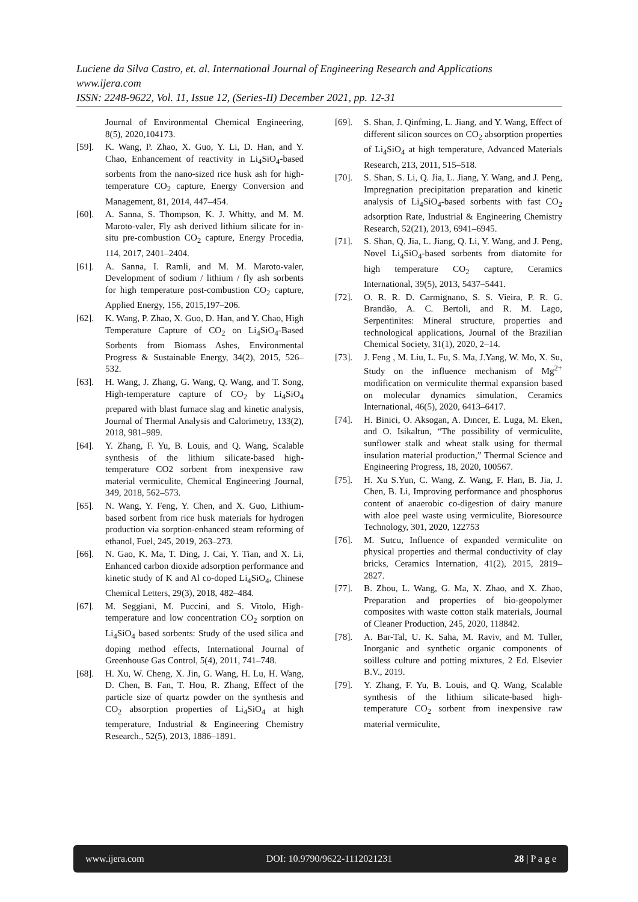Luciene da Silva Castro, et. al. International Journal of Engineering Research and Applications
www.ijera.com
ISSN: 2248-9622, Vol. 11, Issue 12, (Series-II) December 2021, pp. 12-31
Journal of Environmental Chemical Engineering, 8(5), 2020,104173.
[59]. K. Wang, P. Zhao, X. Guo, Y. Li, D. Han, and Y. Chao, Enhancement of reactivity in Li<sub>4</sub>SiO<sub>4</sub>-based sorbents from the nano-sized rice husk ash for high-temperature CO<sub>2</sub> capture, Energy Conversion and Management, 81, 2014, 447–454.
[60]. A. Sanna, S. Thompson, K. J. Whitty, and M. M. Maroto-valer, Fly ash derived lithium silicate for in-situ pre-combustion CO<sub>2</sub> capture, Energy Procedia, 114, 2017, 2401–2404.
[61]. A. Sanna, I. Ramli, and M. M. Maroto-valer, Development of sodium / lithium / fly ash sorbents for high temperature post-combustion CO<sub>2</sub> capture, Applied Energy, 156, 2015,197–206.
[62]. K. Wang, P. Zhao, X. Guo, D. Han, and Y. Chao, High Temperature Capture of CO<sub>2</sub> on Li<sub>4</sub>SiO<sub>4</sub>-Based Sorbents from Biomass Ashes, Environmental Progress & Sustainable Energy, 34(2), 2015, 526–532.
[63]. H. Wang, J. Zhang, G. Wang, Q. Wang, and T. Song, High-temperature capture of CO<sub>2</sub> by Li<sub>4</sub>SiO<sub>4</sub> prepared with blast furnace slag and kinetic analysis, Journal of Thermal Analysis and Calorimetry, 133(2), 2018, 981–989.
[64]. Y. Zhang, F. Yu, B. Louis, and Q. Wang, Scalable synthesis of the lithium silicate-based high-temperature CO2 sorbent from inexpensive raw material vermiculite, Chemical Engineering Journal, 349, 2018, 562–573.
[65]. N. Wang, Y. Feng, Y. Chen, and X. Guo, Lithium-based sorbent from rice husk materials for hydrogen production via sorption-enhanced steam reforming of ethanol, Fuel, 245, 2019, 263–273.
[66]. N. Gao, K. Ma, T. Ding, J. Cai, Y. Tian, and X. Li, Enhanced carbon dioxide adsorption performance and kinetic study of K and Al co-doped Li<sub>4</sub>SiO<sub>4</sub>, Chinese Chemical Letters, 29(3), 2018, 482–484.
[67]. M. Seggiani, M. Puccini, and S. Vitolo, High-temperature and low concentration CO<sub>2</sub> sorption on Li<sub>4</sub>SiO<sub>4</sub> based sorbents: Study of the used silica and doping method effects, International Journal of Greenhouse Gas Control, 5(4), 2011, 741–748.
[68]. H. Xu, W. Cheng, X. Jin, G. Wang, H. Lu, H. Wang, D. Chen, B. Fan, T. Hou, R. Zhang, Effect of the particle size of quartz powder on the synthesis and CO<sub>2</sub> absorption properties of Li<sub>4</sub>SiO<sub>4</sub> at high temperature, Industrial & Engineering Chemistry Research., 52(5), 2013, 1886–1891.
[69]. S. Shan, J. Qinfming, L. Jiang, and Y. Wang, Effect of different silicon sources on CO<sub>2</sub> absorption properties of Li<sub>4</sub>SiO<sub>4</sub> at high temperature, Advanced Materials Research, 213, 2011, 515–518.
[70]. S. Shan, S. Li, Q. Jia, L. Jiang, Y. Wang, and J. Peng, Impregnation precipitation preparation and kinetic analysis of Li<sub>4</sub>SiO<sub>4</sub>-based sorbents with fast CO<sub>2</sub> adsorption Rate, Industrial & Engineering Chemistry Research, 52(21), 2013, 6941–6945.
[71]. S. Shan, Q. Jia, L. Jiang, Q. Li, Y. Wang, and J. Peng, Novel Li<sub>4</sub>SiO<sub>4</sub>-based sorbents from diatomite for high temperature CO<sub>2</sub> capture, Ceramics International, 39(5), 2013, 5437–5441.
[72]. O. R. R. D. Carmignano, S. S. Vieira, P. R. G. Brandão, A. C. Bertoli, and R. M. Lago, Serpentinites: Mineral structure, properties and technological applications, Journal of the Brazilian Chemical Society, 31(1), 2020, 2–14.
[73]. J. Feng , M. Liu, L. Fu, S. Ma, J.Yang, W. Mo, X. Su, Study on the influence mechanism of Mg<sup>2+</sup> modification on vermiculite thermal expansion based on molecular dynamics simulation, Ceramics International, 46(5), 2020, 6413–6417.
[74]. H. Binici, O. Aksogan, A. Dıncer, E. Luga, M. Eken, and O. Isikaltun, “The possibility of vermiculite, sunflower stalk and wheat stalk using for thermal insulation material production,” Thermal Science and Engineering Progress, 18, 2020, 100567.
[75]. H. Xu S.Yun, C. Wang, Z. Wang, F. Han, B. Jia, J. Chen, B. Li, Improving performance and phosphorus content of anaerobic co-digestion of dairy manure with aloe peel waste using vermiculite, Bioresource Technology, 301, 2020, 122753
[76]. M. Sutcu, Influence of expanded vermiculite on physical properties and thermal conductivity of clay bricks, Ceramics Internation, 41(2), 2015, 2819–2827.
[77]. B. Zhou, L. Wang, G. Ma, X. Zhao, and X. Zhao, Preparation and properties of bio-geopolymer composites with waste cotton stalk materials, Journal of Cleaner Production, 245, 2020, 118842.
[78]. A. Bar-Tal, U. K. Saha, M. Raviv, and M. Tuller, Inorganic and synthetic organic components of soilless culture and potting mixtures, 2 Ed. Elsevier B.V., 2019.
[79]. Y. Zhang, F. Yu, B. Louis, and Q. Wang, Scalable synthesis of the lithium silicate-based high-temperature CO<sub>2</sub> sorbent from inexpensive raw material vermiculite,
www.ijera.com DOI: 10.9790/9622-1112021231 28 | P a g e